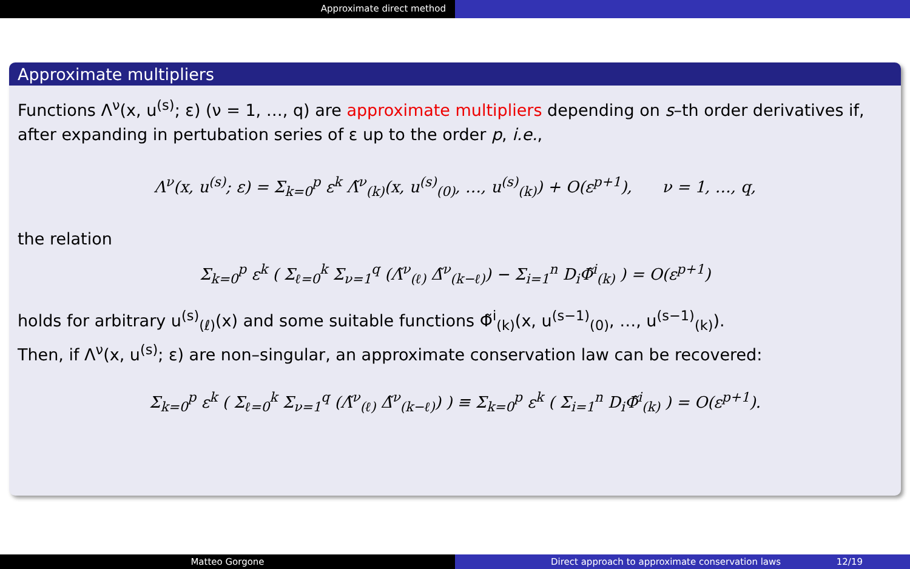Approximate direct method
Approximate multipliers
Functions Λ<sup>ν</sup>(x, u<sup>(s)</sup>; ε) (ν = 1, …, q) are approximate multipliers depending on s–th order derivatives if, after expanding in pertubation series of ε up to the order p, i.e.,
Λ<sup>ν</sup>(x, u<sup>(s)</sup>; ε) = Σ<sub>k=0</sub><sup>p</sup> ε<sup>k</sup> Λ̃<sup>ν</sup><sub>(k)</sub>(x, u<sup>(s)</sup><sub>(0)</sub>, …, u<sup>(s)</sup><sub>(k)</sub>) + O(ε<sup>p+1</sup>), ν = 1, …, q,
the relation
Σ<sub>k=0</sub><sup>p</sup> ε<sup>k</sup> ( Σ<sub>ℓ=0</sub><sup>k</sup> Σ<sub>ν=1</sub><sup>q</sup> (Λ̃<sup>ν</sup><sub>(ℓ)</sub> Δ̃<sup>ν</sup><sub>(k−ℓ)</sub>) − Σ<sub>i=1</sub><sup>n</sup> D<sub>i</sub>Φ̃<sup>i</sup><sub>(k)</sub> ) = O(ε<sup>p+1</sup>)
holds for arbitrary u<sup>(s)</sup><sub>(ℓ)</sub>(x) and some suitable functions Φ̃<sup>i</sup><sub>(k)</sub>(x, u<sup>(s−1)</sup><sub>(0)</sub>, …, u<sup>(s−1)</sup><sub>(k)</sub>).
Then, if Λ<sup>ν</sup>(x, u<sup>(s)</sup>; ε) are non–singular, an approximate conservation law can be recovered:
Σ<sub>k=0</sub><sup>p</sup> ε<sup>k</sup> ( Σ<sub>ℓ=0</sub><sup>k</sup> Σ<sub>ν=1</sub><sup>q</sup> (Λ̃<sup>ν</sup><sub>(ℓ)</sub> Δ̃<sup>ν</sup><sub>(k−ℓ)</sub>) ) ≡ Σ<sub>k=0</sub><sup>p</sup> ε<sup>k</sup> ( Σ<sub>i=1</sub><sup>n</sup> D<sub>i</sub>Φ̃<sup>i</sup><sub>(k)</sub> ) = O(ε<sup>p+1</sup>).
Matteo Gorgone Direct approach to approximate conservation laws 12/19